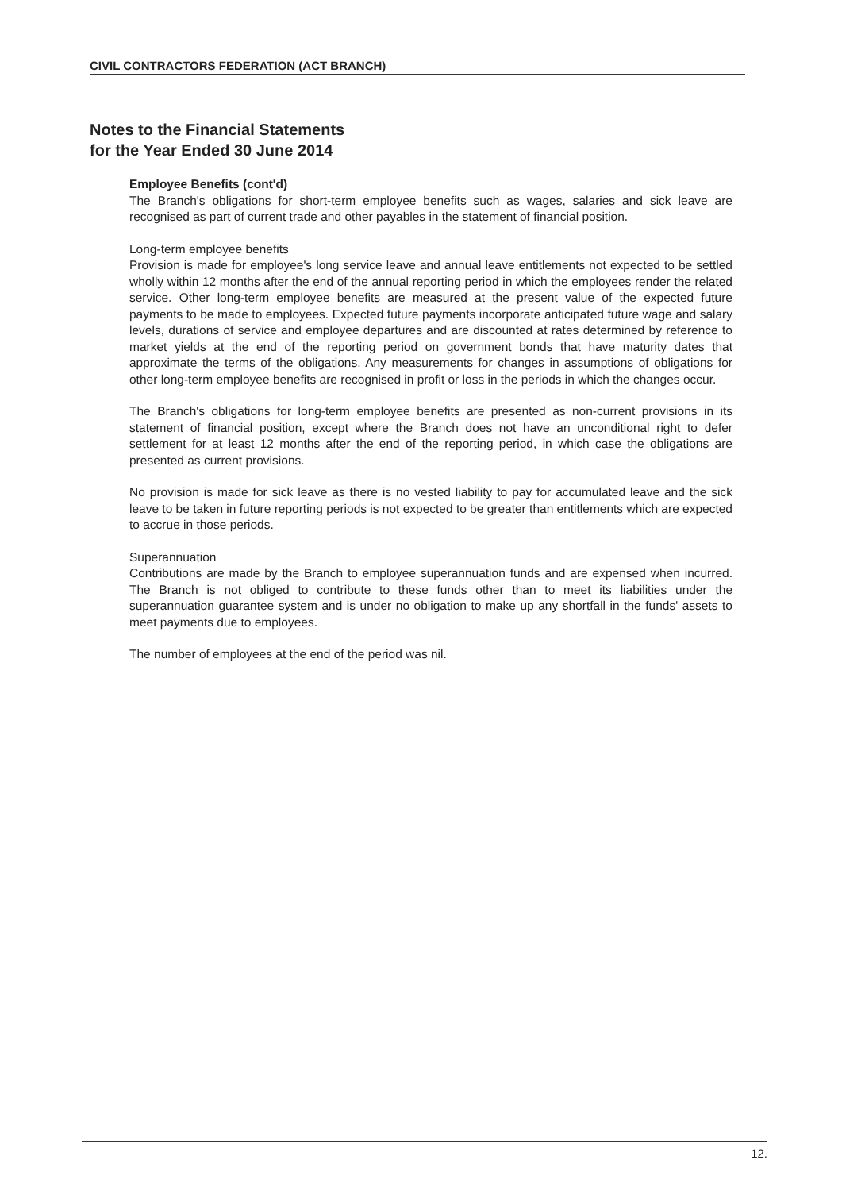CIVIL CONTRACTORS FEDERATION (ACT BRANCH)
Notes to the Financial Statements
for the Year Ended 30 June 2014
Employee Benefits (cont'd)
The Branch's obligations for short-term employee benefits such as wages, salaries and sick leave are recognised as part of current trade and other payables in the statement of financial position.
Long-term employee benefits
Provision is made for employee's long service leave and annual leave entitlements not expected to be settled wholly within 12 months after the end of the annual reporting period in which the employees render the related service. Other long-term employee benefits are measured at the present value of the expected future payments to be made to employees. Expected future payments incorporate anticipated future wage and salary levels, durations of service and employee departures and are discounted at rates determined by reference to market yields at the end of the reporting period on government bonds that have maturity dates that approximate the terms of the obligations. Any measurements for changes in assumptions of obligations for other long-term employee benefits are recognised in profit or loss in the periods in which the changes occur.
The Branch's obligations for long-term employee benefits are presented as non-current provisions in its statement of financial position, except where the Branch does not have an unconditional right to defer settlement for at least 12 months after the end of the reporting period, in which case the obligations are presented as current provisions.
No provision is made for sick leave as there is no vested liability to pay for accumulated leave and the sick leave to be taken in future reporting periods is not expected to be greater than entitlements which are expected to accrue in those periods.
Superannuation
Contributions are made by the Branch to employee superannuation funds and are expensed when incurred. The Branch is not obliged to contribute to these funds other than to meet its liabilities under the superannuation guarantee system and is under no obligation to make up any shortfall in the funds' assets to meet payments due to employees.
The number of employees at the end of the period was nil.
12.